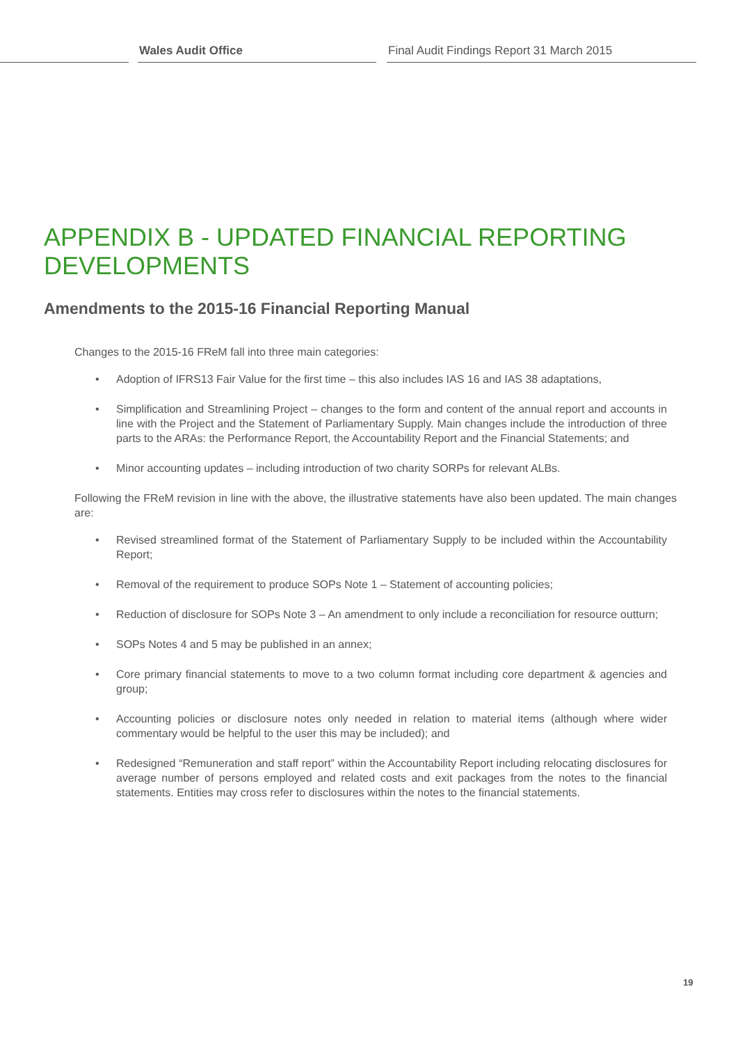Wales Audit Office
Final Audit Findings Report 31 March 2015
APPENDIX B - UPDATED FINANCIAL REPORTING DEVELOPMENTS
Amendments to the 2015-16 Financial Reporting Manual
Changes to the 2015-16 FReM fall into three main categories:
• Adoption of IFRS13 Fair Value for the first time – this also includes IAS 16 and IAS 38 adaptations,
• Simplification and Streamlining Project – changes to the form and content of the annual report and accounts in line with the Project and the Statement of Parliamentary Supply. Main changes include the introduction of three parts to the ARAs: the Performance Report, the Accountability Report and the Financial Statements; and
• Minor accounting updates – including introduction of two charity SORPs for relevant ALBs.
Following the FReM revision in line with the above, the illustrative statements have also been updated. The main changes are:
• Revised streamlined format of the Statement of Parliamentary Supply to be included within the Accountability Report;
• Removal of the requirement to produce SOPs Note 1 – Statement of accounting policies;
• Reduction of disclosure for SOPs Note 3 – An amendment to only include a reconciliation for resource outturn;
• SOPs Notes 4 and 5 may be published in an annex;
• Core primary financial statements to move to a two column format including core department & agencies and group;
• Accounting policies or disclosure notes only needed in relation to material items (although where wider commentary would be helpful to the user this may be included); and
• Redesigned “Remuneration and staff report” within the Accountability Report including relocating disclosures for average number of persons employed and related costs and exit packages from the notes to the financial statements. Entities may cross refer to disclosures within the notes to the financial statements.
19